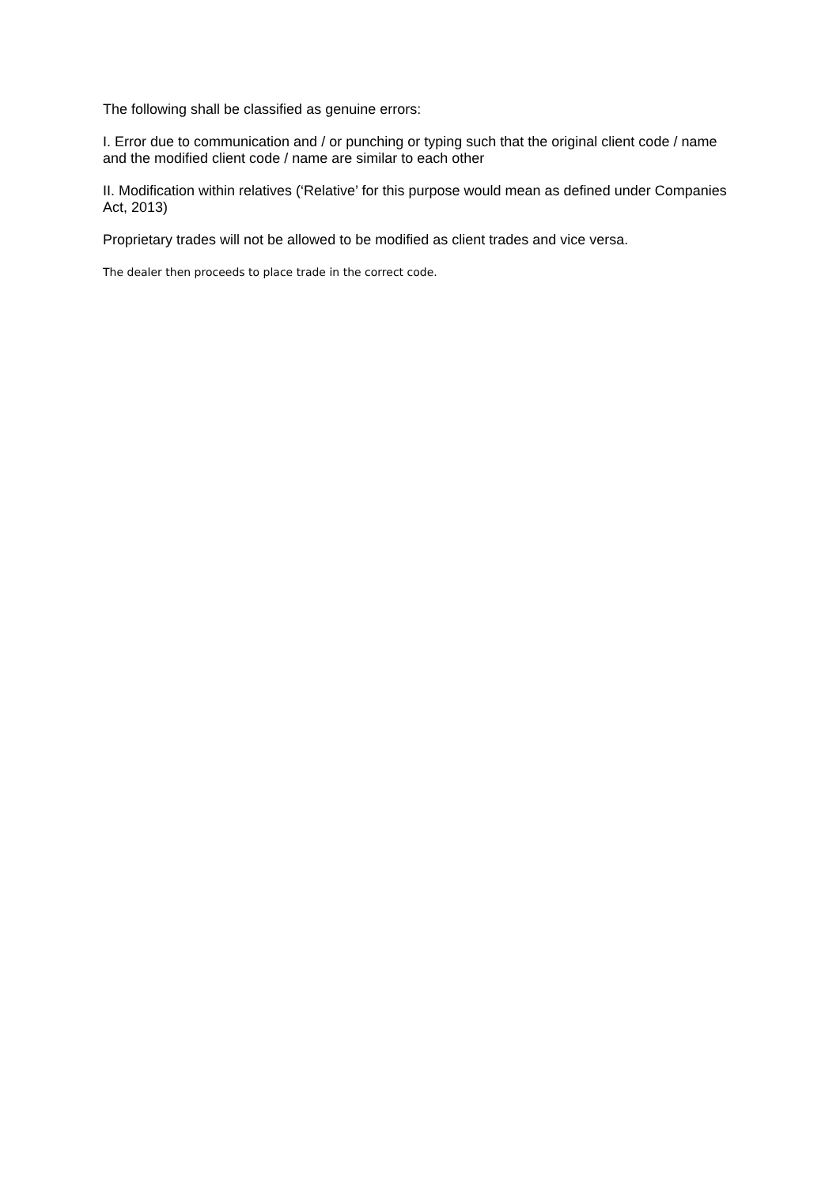The following shall be classified as genuine errors:
I. Error due to communication and / or punching or typing such that the original client code / name and the modified client code / name are similar to each other
II. Modification within relatives (‘Relative’ for this purpose would mean as defined under Companies Act, 2013)
Proprietary trades will not be allowed to be modified as client trades and vice versa.
The dealer then proceeds to place trade in the correct code.